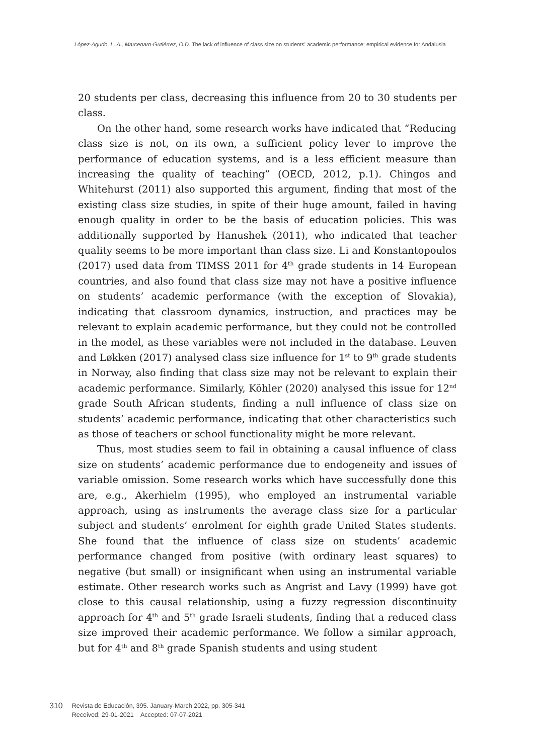López-Agudo, L. A., Marcenaro-Gutiérrez, O.D. The lack of influence of class size on students' academic performance: empirical evidence for Andalusia
20 students per class, decreasing this influence from 20 to 30 students per class.
On the other hand, some research works have indicated that “Reducing class size is not, on its own, a sufficient policy lever to improve the performance of education systems, and is a less efficient measure than increasing the quality of teaching” (OECD, 2012, p.1). Chingos and Whitehurst (2011) also supported this argument, finding that most of the existing class size studies, in spite of their huge amount, failed in having enough quality in order to be the basis of education policies. This was additionally supported by Hanushek (2011), who indicated that teacher quality seems to be more important than class size. Li and Konstantopoulos (2017) used data from TIMSS 2011 for 4<sup>th</sup> grade students in 14 European countries, and also found that class size may not have a positive influence on students’ academic performance (with the exception of Slovakia), indicating that classroom dynamics, instruction, and practices may be relevant to explain academic performance, but they could not be controlled in the model, as these variables were not included in the database. Leuven and Løkken (2017) analysed class size influence for 1<sup>st</sup> to 9<sup>th</sup> grade students in Norway, also finding that class size may not be relevant to explain their academic performance. Similarly, Köhler (2020) analysed this issue for 12<sup>nd</sup> grade South African students, finding a null influence of class size on students’ academic performance, indicating that other characteristics such as those of teachers or school functionality might be more relevant.
Thus, most studies seem to fail in obtaining a causal influence of class size on students’ academic performance due to endogeneity and issues of variable omission. Some research works which have successfully done this are, e.g., Akerhielm (1995), who employed an instrumental variable approach, using as instruments the average class size for a particular subject and students’ enrolment for eighth grade United States students. She found that the influence of class size on students’ academic performance changed from positive (with ordinary least squares) to negative (but small) or insignificant when using an instrumental variable estimate. Other research works such as Angrist and Lavy (1999) have got close to this causal relationship, using a fuzzy regression discontinuity approach for 4<sup>th</sup> and 5<sup>th</sup> grade Israeli students, finding that a reduced class size improved their academic performance. We follow a similar approach, but for 4<sup>th</sup> and 8<sup>th</sup> grade Spanish students and using student
310
Revista de Educación, 395. January-March 2022, pp. 305-341
Received: 29-01-2021 Accepted: 07-07-2021